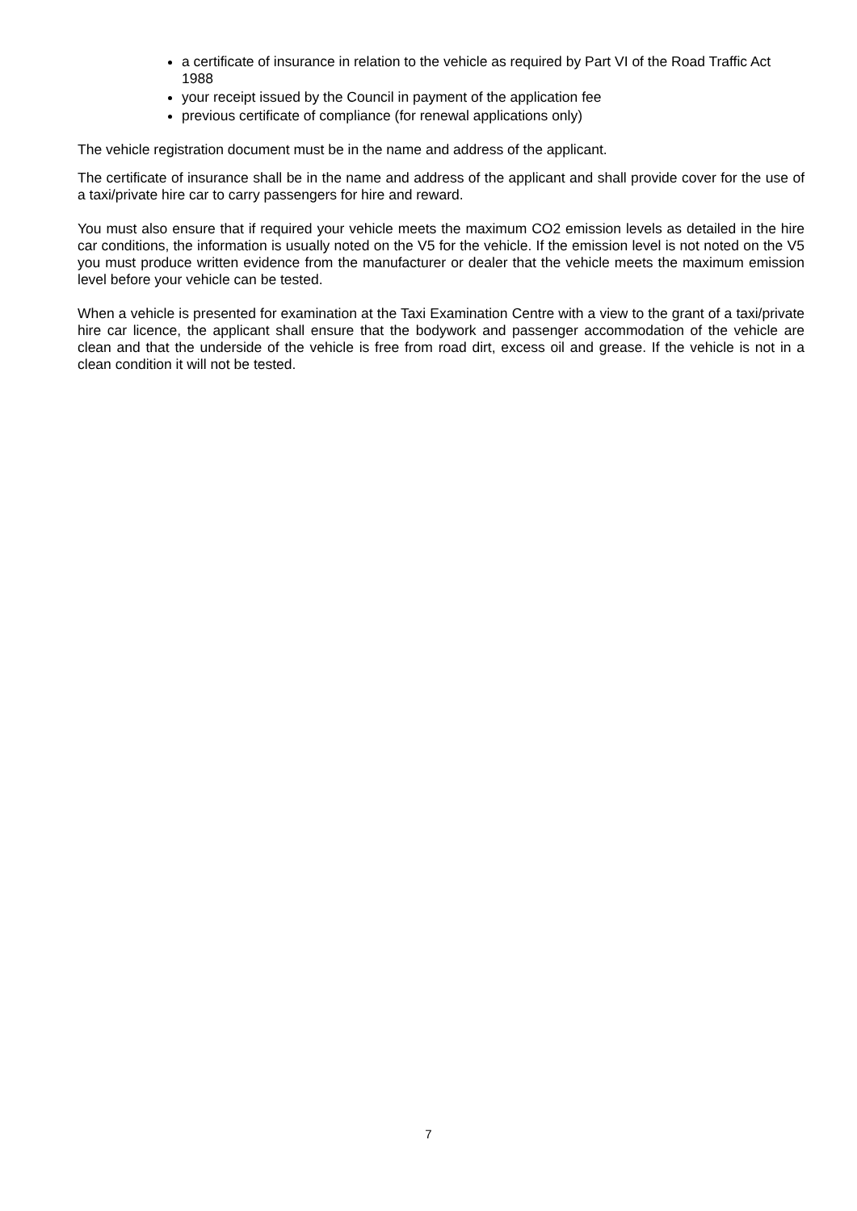a certificate of insurance in relation to the vehicle as required by Part VI of the Road Traffic Act 1988
your receipt issued by the Council in payment of the application fee
previous certificate of compliance (for renewal applications only)
The vehicle registration document must be in the name and address of the applicant.
The certificate of insurance shall be in the name and address of the applicant and shall provide cover for the use of a taxi/private hire car to carry passengers for hire and reward.
You must also ensure that if required your vehicle meets the maximum CO2 emission levels as detailed in the hire car conditions, the information is usually noted on the V5 for the vehicle. If the emission level is not noted on the V5 you must produce written evidence from the manufacturer or dealer that the vehicle meets the maximum emission level before your vehicle can be tested.
When a vehicle is presented for examination at the Taxi Examination Centre with a view to the grant of a taxi/private hire car licence, the applicant shall ensure that the bodywork and passenger accommodation of the vehicle are clean and that the underside of the vehicle is free from road dirt, excess oil and grease. If the vehicle is not in a clean condition it will not be tested.
7